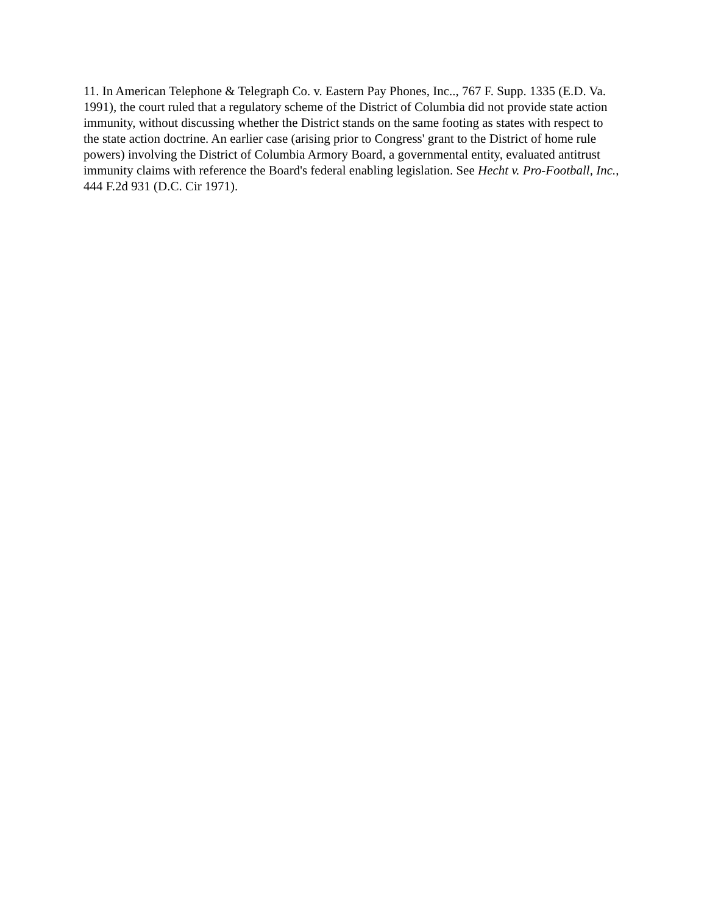11. In American Telephone & Telegraph Co. v. Eastern Pay Phones, Inc.., 767 F. Supp. 1335 (E.D. Va. 1991), the court ruled that a regulatory scheme of the District of Columbia did not provide state action immunity, without discussing whether the District stands on the same footing as states with respect to the state action doctrine. An earlier case (arising prior to Congress' grant to the District of home rule powers) involving the District of Columbia Armory Board, a governmental entity, evaluated antitrust immunity claims with reference the Board's federal enabling legislation. See Hecht v. Pro-Football, Inc., 444 F.2d 931 (D.C. Cir 1971).